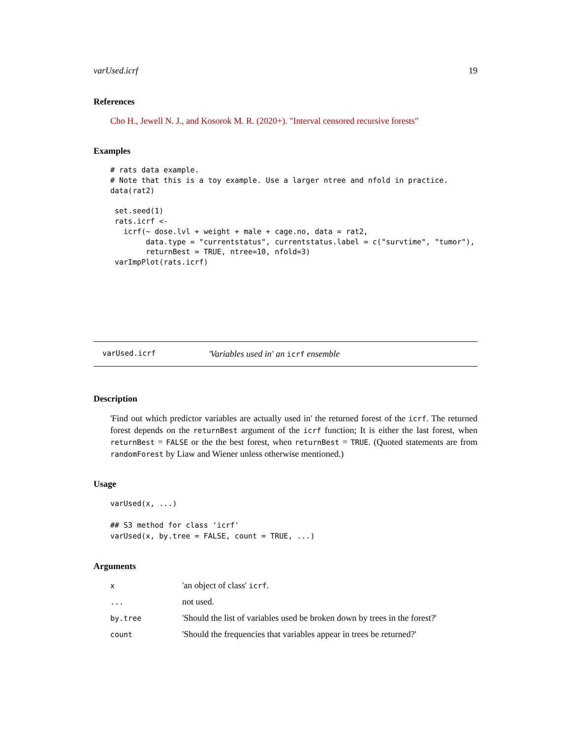varUsed.icrf 19
References
Cho H., Jewell N. J., and Kosorok M. R. (2020+). "Interval censored recursive forests"
Examples
# rats data example.
# Note that this is a toy example. Use a larger ntree and nfold in practice.
data(rat2)

 set.seed(1)
 rats.icrf <-
   icrf(~ dose.lvl + weight + male + cage.no, data = rat2,
        data.type = "currentstatus", currentstatus.label = c("survtime", "tumor"),
        returnBest = TRUE, ntree=10, nfold=3)
 varImpPlot(rats.icrf)
varUsed.icrf 'Variables used in' an icrf ensemble
Description
'Find out which predictor variables are actually used in' the returned forest of the icrf. The returned forest depends on the returnBest argument of the icrf function; It is either the last forest, when returnBest = FALSE or the the best forest, when returnBest = TRUE. (Quoted statements are from randomForest by Liaw and Wiener unless otherwise mentioned.)
Usage
varUsed(x, ...)

## S3 method for class 'icrf'
varUsed(x, by.tree = FALSE, count = TRUE, ...)
Arguments
| x | 'an object of class' icrf . |
| ... | not used. |
| by.tree | 'Should the list of variables used be broken down by trees in the forest?' |
| count | 'Should the frequencies that variables appear in trees be returned?' |